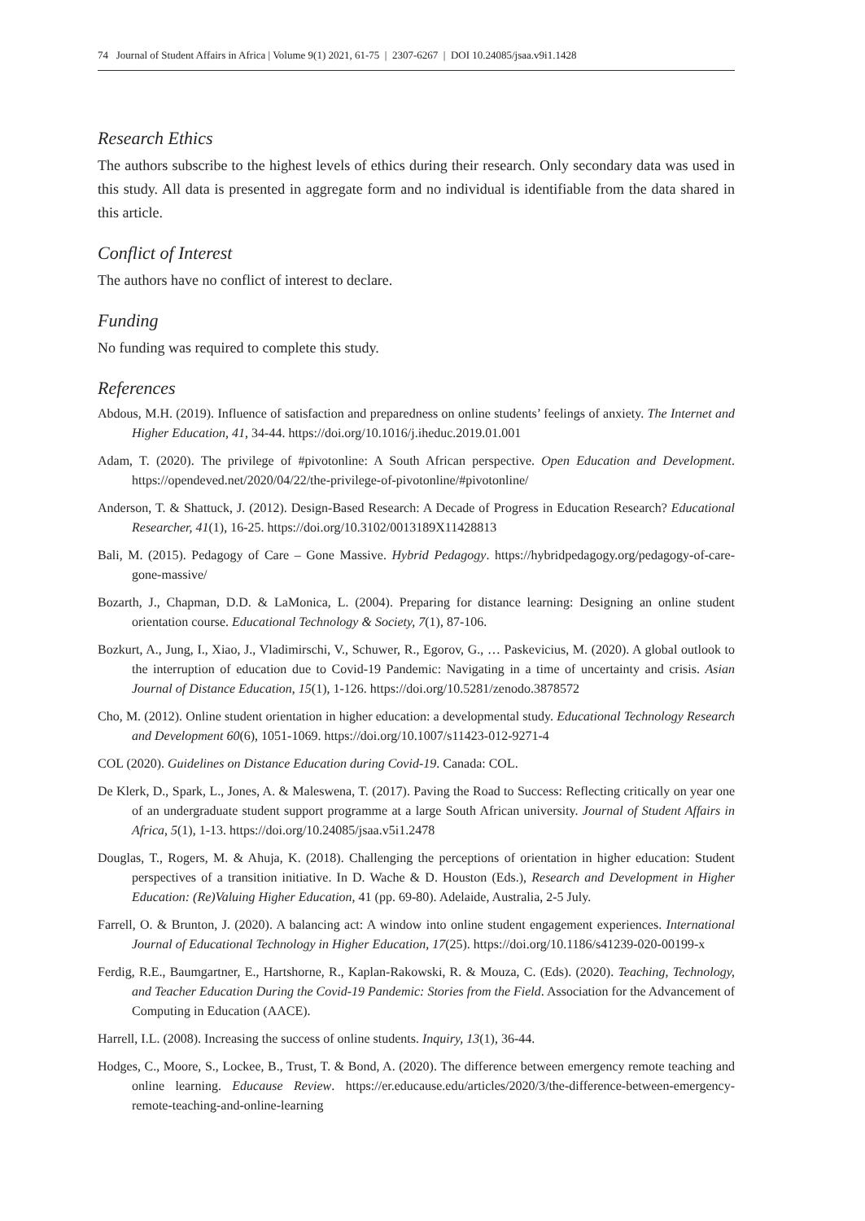74 Journal of Student Affairs in Africa | Volume 9(1) 2021, 61-75 | 2307-6267 | DOI 10.24085/jsaa.v9i1.1428
Research Ethics
The authors subscribe to the highest levels of ethics during their research. Only secondary data was used in this study. All data is presented in aggregate form and no individual is identifiable from the data shared in this article.
Conflict of Interest
The authors have no conflict of interest to declare.
Funding
No funding was required to complete this study.
References
Abdous, M.H. (2019). Influence of satisfaction and preparedness on online students’ feelings of anxiety. The Internet and Higher Education, 41, 34-44. https://doi.org/10.1016/j.iheduc.2019.01.001
Adam, T. (2020). The privilege of #pivotonline: A South African perspective. Open Education and Development. https://opendeved.net/2020/04/22/the-privilege-of-pivotonline/#pivotonline/
Anderson, T. & Shattuck, J. (2012). Design-Based Research: A Decade of Progress in Education Research? Educational Researcher, 41(1), 16-25. https://doi.org/10.3102/0013189X11428813
Bali, M. (2015). Pedagogy of Care – Gone Massive. Hybrid Pedagogy. https://hybridpedagogy.org/pedagogy-of-care-gone-massive/
Bozarth, J., Chapman, D.D. & LaMonica, L. (2004). Preparing for distance learning: Designing an online student orientation course. Educational Technology & Society, 7(1), 87-106.
Bozkurt, A., Jung, I., Xiao, J., Vladimirschi, V., Schuwer, R., Egorov, G., … Paskevicius, M. (2020). A global outlook to the interruption of education due to Covid-19 Pandemic: Navigating in a time of uncertainty and crisis. Asian Journal of Distance Education, 15(1), 1-126. https://doi.org/10.5281/zenodo.3878572
Cho, M. (2012). Online student orientation in higher education: a developmental study. Educational Technology Research and Development 60(6), 1051-1069. https://doi.org/10.1007/s11423-012-9271-4
COL (2020). Guidelines on Distance Education during Covid-19. Canada: COL.
De Klerk, D., Spark, L., Jones, A. & Maleswena, T. (2017). Paving the Road to Success: Reflecting critically on year one of an undergraduate student support programme at a large South African university. Journal of Student Affairs in Africa, 5(1), 1-13. https://doi.org/10.24085/jsaa.v5i1.2478
Douglas, T., Rogers, M. & Ahuja, K. (2018). Challenging the perceptions of orientation in higher education: Student perspectives of a transition initiative. In D. Wache & D. Houston (Eds.), Research and Development in Higher Education: (Re)Valuing Higher Education, 41 (pp. 69-80). Adelaide, Australia, 2-5 July.
Farrell, O. & Brunton, J. (2020). A balancing act: A window into online student engagement experiences. International Journal of Educational Technology in Higher Education, 17(25). https://doi.org/10.1186/s41239-020-00199-x
Ferdig, R.E., Baumgartner, E., Hartshorne, R., Kaplan-Rakowski, R. & Mouza, C. (Eds). (2020). Teaching, Technology, and Teacher Education During the Covid-19 Pandemic: Stories from the Field. Association for the Advancement of Computing in Education (AACE).
Harrell, I.L. (2008). Increasing the success of online students. Inquiry, 13(1), 36-44.
Hodges, C., Moore, S., Lockee, B., Trust, T. & Bond, A. (2020). The difference between emergency remote teaching and online learning. Educause Review. https://er.educause.edu/articles/2020/3/the-difference-between-emergency- remote-teaching-and-online-learning